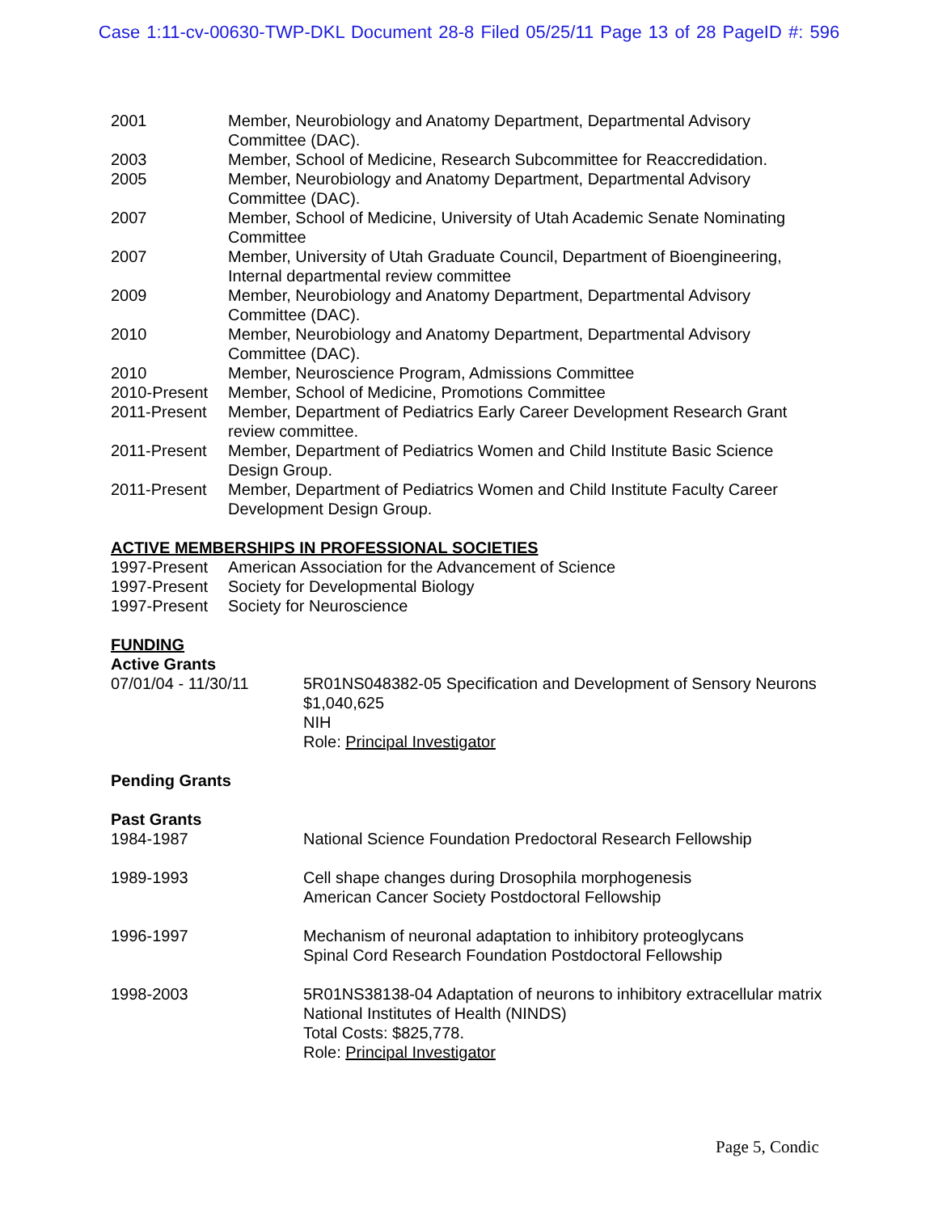Case 1:11-cv-00630-TWP-DKL Document 28-8 Filed 05/25/11 Page 13 of 28 PageID #: 596
| 2001 | Member, Neurobiology and Anatomy Department, Departmental Advisory Committee (DAC). |
| 2003 | Member, School of Medicine, Research Subcommittee for Reaccredidation. |
| 2005 | Member, Neurobiology and Anatomy Department, Departmental Advisory Committee (DAC). |
| 2007 | Member, School of Medicine, University of Utah Academic Senate Nominating Committee |
| 2007 | Member, University of Utah Graduate Council, Department of Bioengineering, Internal departmental review committee |
| 2009 | Member, Neurobiology and Anatomy Department, Departmental Advisory Committee (DAC). |
| 2010 | Member, Neurobiology and Anatomy Department, Departmental Advisory Committee (DAC). |
| 2010 | Member, Neuroscience Program, Admissions Committee |
| 2010-Present | Member, School of Medicine, Promotions Committee |
| 2011-Present | Member, Department of Pediatrics Early Career Development Research Grant review committee. |
| 2011-Present | Member, Department of Pediatrics Women and Child Institute Basic Science Design Group. |
| 2011-Present | Member, Department of Pediatrics Women and Child Institute Faculty Career Development Design Group. |
ACTIVE MEMBERSHIPS IN PROFESSIONAL SOCIETIES
| 1997-Present | American Association for the Advancement of Science |
| 1997-Present | Society for Developmental Biology |
| 1997-Present | Society for Neuroscience |
FUNDING
Active Grants
| 07/01/04 - 11/30/11 | 5R01NS048382-05 Specification and Development of Sensory Neurons $1,040,625 NIH Role: Principal Investigator |
Pending Grants
Past Grants
| 1984-1987 | National Science Foundation Predoctoral Research Fellowship |
| 1989-1993 | Cell shape changes during Drosophila morphogenesis American Cancer Society Postdoctoral Fellowship |
| 1996-1997 | Mechanism of neuronal adaptation to inhibitory proteoglycans Spinal Cord Research Foundation Postdoctoral Fellowship |
| 1998-2003 | 5R01NS38138-04 Adaptation of neurons to inhibitory extracellular matrix National Institutes of Health (NINDS) Total Costs: $825,778. Role: Principal Investigator |
Page 5, Condic